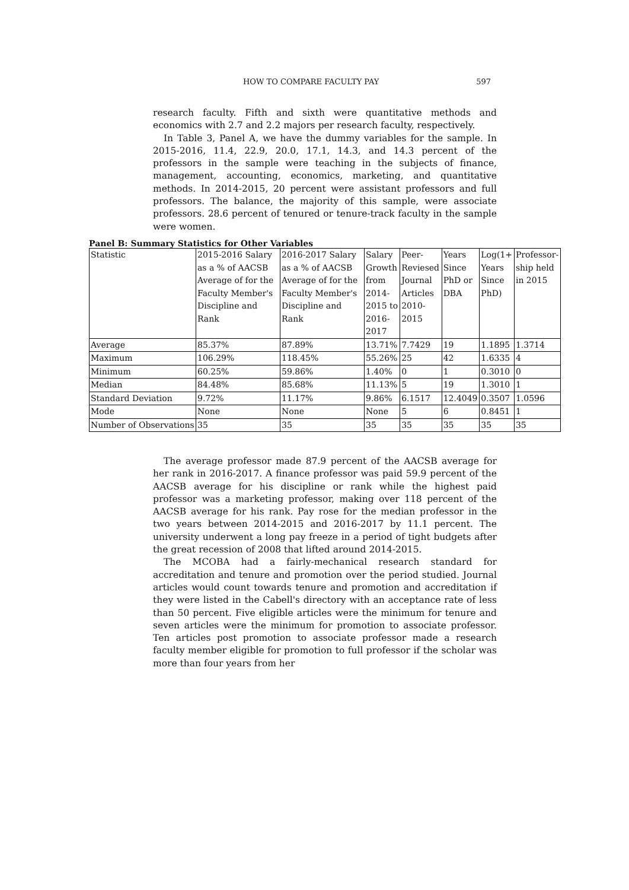HOW TO COMPARE FACULTY PAY 597
research faculty. Fifth and sixth were quantitative methods and economics with 2.7 and 2.2 majors per research faculty, respectively.
In Table 3, Panel A, we have the dummy variables for the sample. In 2015-2016, 11.4, 22.9, 20.0, 17.1, 14.3, and 14.3 percent of the professors in the sample were teaching in the subjects of finance, management, accounting, economics, marketing, and quantitative methods. In 2014-2015, 20 percent were assistant professors and full professors. The balance, the majority of this sample, were associate professors. 28.6 percent of tenured or tenure-track faculty in the sample were women.
Panel B: Summary Statistics for Other Variables
| Statistic | 2015-2016 Salary as a % of AACSB Average of for the Faculty Member's Discipline and Rank | 2016-2017 Salary as a % of AACSB Average of for the Faculty Member's Discipline and Rank | Salary Growth from 2014-2015 to 2016-2017 | Peer-Reviesed Journal Articles 2010-2015 | Years Since PhD or DBA | Log(1+ Years Since PhD) | Professor-ship held in 2015 |
| Average | 85.37% | 87.89% | 13.71% | 7.7429 | 19 | 1.1895 | 1.3714 |
| Maximum | 106.29% | 118.45% | 55.26% | 25 | 42 | 1.6335 | 4 |
| Minimum | 60.25% | 59.86% | 1.40% | 0 | 1 | 0.3010 | 0 |
| Median | 84.48% | 85.68% | 11.13% | 5 | 19 | 1.3010 | 1 |
| Standard Deviation | 9.72% | 11.17% | 9.86% | 6.1517 | 12.4049 | 0.3507 | 1.0596 |
| Mode | None | None | None | 5 | 6 | 0.8451 | 1 |
| Number of Observations | 35 | 35 | 35 | 35 | 35 | 35 | 35 |
The average professor made 87.9 percent of the AACSB average for her rank in 2016-2017. A finance professor was paid 59.9 percent of the AACSB average for his discipline or rank while the highest paid professor was a marketing professor, making over 118 percent of the AACSB average for his rank. Pay rose for the median professor in the two years between 2014-2015 and 2016-2017 by 11.1 percent. The university underwent a long pay freeze in a period of tight budgets after the great recession of 2008 that lifted around 2014-2015.
The MCOBA had a fairly-mechanical research standard for accreditation and tenure and promotion over the period studied. Journal articles would count towards tenure and promotion and accreditation if they were listed in the Cabell's directory with an acceptance rate of less than 50 percent. Five eligible articles were the minimum for tenure and seven articles were the minimum for promotion to associate professor. Ten articles post promotion to associate professor made a research faculty member eligible for promotion to full professor if the scholar was more than four years from her